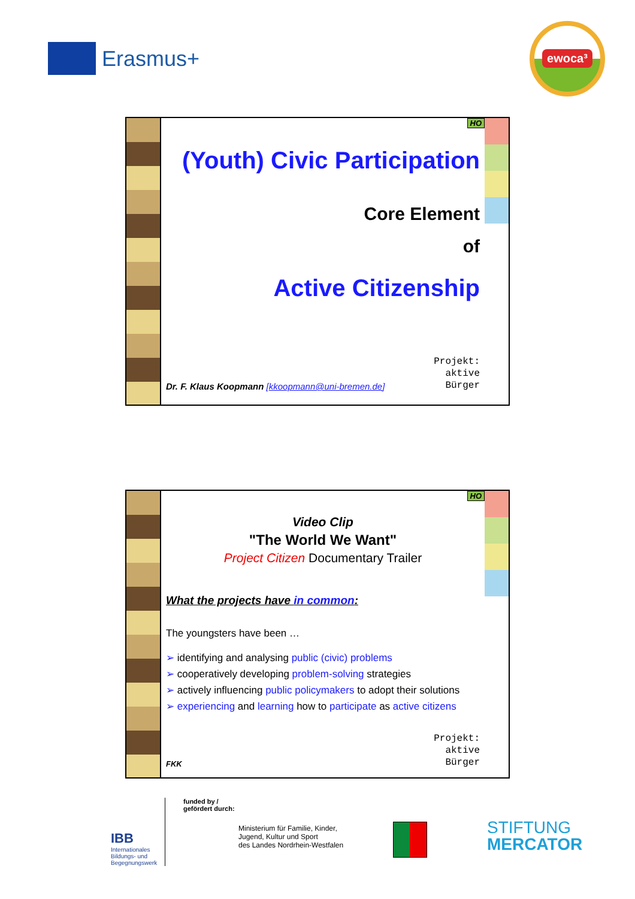Erasmus+
ewoca³
HO
(Youth) Civic Participation
Core Element
of
Active Citizenship
Dr. F. Klaus Koopmann [kkoopmann@uni-bremen.de]
Projekt:
aktive
Bürger
HO
Video Clip
"The World We Want"
Project Citizen Documentary Trailer
What the projects have in common:
The youngsters have been …
➢ identifying and analysing public (civic) problems
➢ cooperatively developing problem-solving strategies
➢ actively influencing public policymakers to adopt their solutions
➢ experiencing and learning how to participate as active citizens
FKK
Projekt:
aktive
Bürger
IBB
Internationales
Bildungs- und
Begegnungswerk
funded by /
gefördert durch:
Ministerium für Familie, Kinder,
Jugend, Kultur und Sport
des Landes Nordrhein-Westfalen
STIFTUNG
MERCATOR